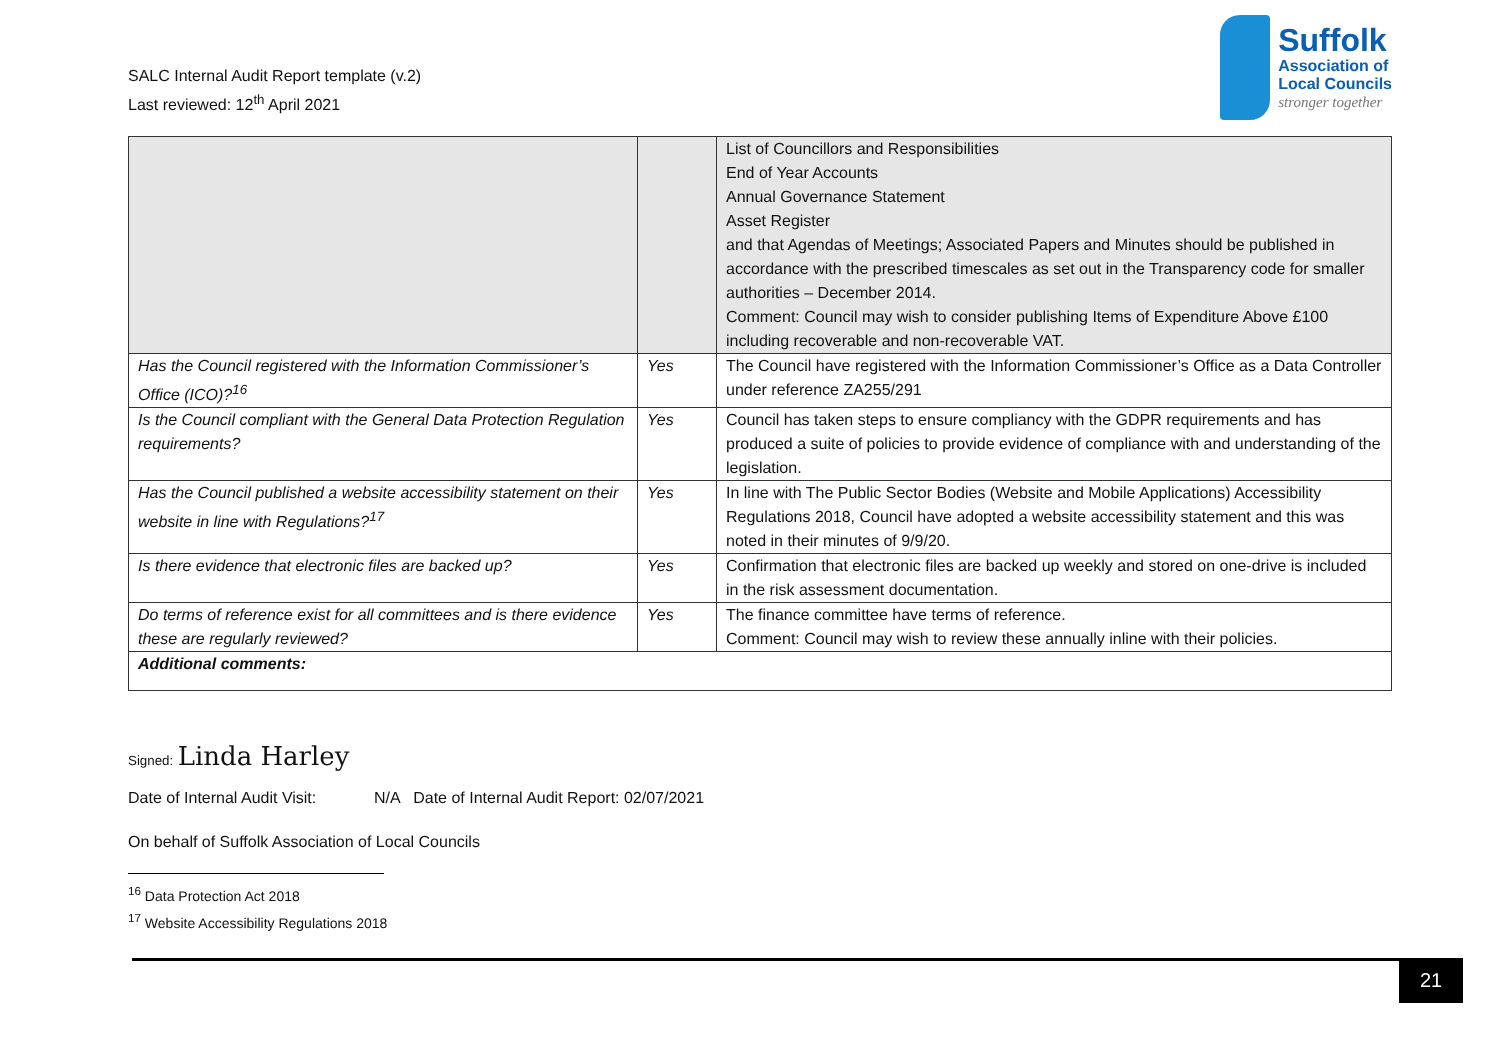SALC Internal Audit Report template (v.2)
Last reviewed: 12<sup>th</sup> April 2021
Suffolk
Association of
Local Councils
stronger together
| | | List of Councillors and Responsibilities End of Year Accounts Annual Governance Statement Asset Register and that Agendas of Meetings; Associated Papers and Minutes should be published in accordance with the prescribed timescales as set out in the Transparency code for smaller authorities – December 2014. Comment: Council may wish to consider publishing Items of Expenditure Above £100 including recoverable and non-recoverable VAT. |
| Has the Council registered with the Information Commissioner’s Office (ICO)?<sup>16</sup> | Yes | The Council have registered with the Information Commissioner’s Office as a Data Controller under reference ZA255/291 |
| Is the Council compliant with the General Data Protection Regulation requirements? | Yes | Council has taken steps to ensure compliancy with the GDPR requirements and has produced a suite of policies to provide evidence of compliance with and understanding of the legislation. |
| Has the Council published a website accessibility statement on their website in line with Regulations?<sup>17</sup> | Yes | In line with The Public Sector Bodies (Website and Mobile Applications) Accessibility Regulations 2018, Council have adopted a website accessibility statement and this was noted in their minutes of 9/9/20. |
| Is there evidence that electronic files are backed up? | Yes | Confirmation that electronic files are backed up weekly and stored on one-drive is included in the risk assessment documentation. |
| Do terms of reference exist for all committees and is there evidence these are regularly reviewed? | Yes | The finance committee have terms of reference. Comment: Council may wish to review these annually inline with their policies. |
| Additional comments: | | |
Signed: Linda Harley
Date of Internal Audit Visit: N/A Date of Internal Audit Report: 02/07/2021
On behalf of Suffolk Association of Local Councils
<sup>16</sup> Data Protection Act 2018
<sup>17</sup> Website Accessibility Regulations 2018
21